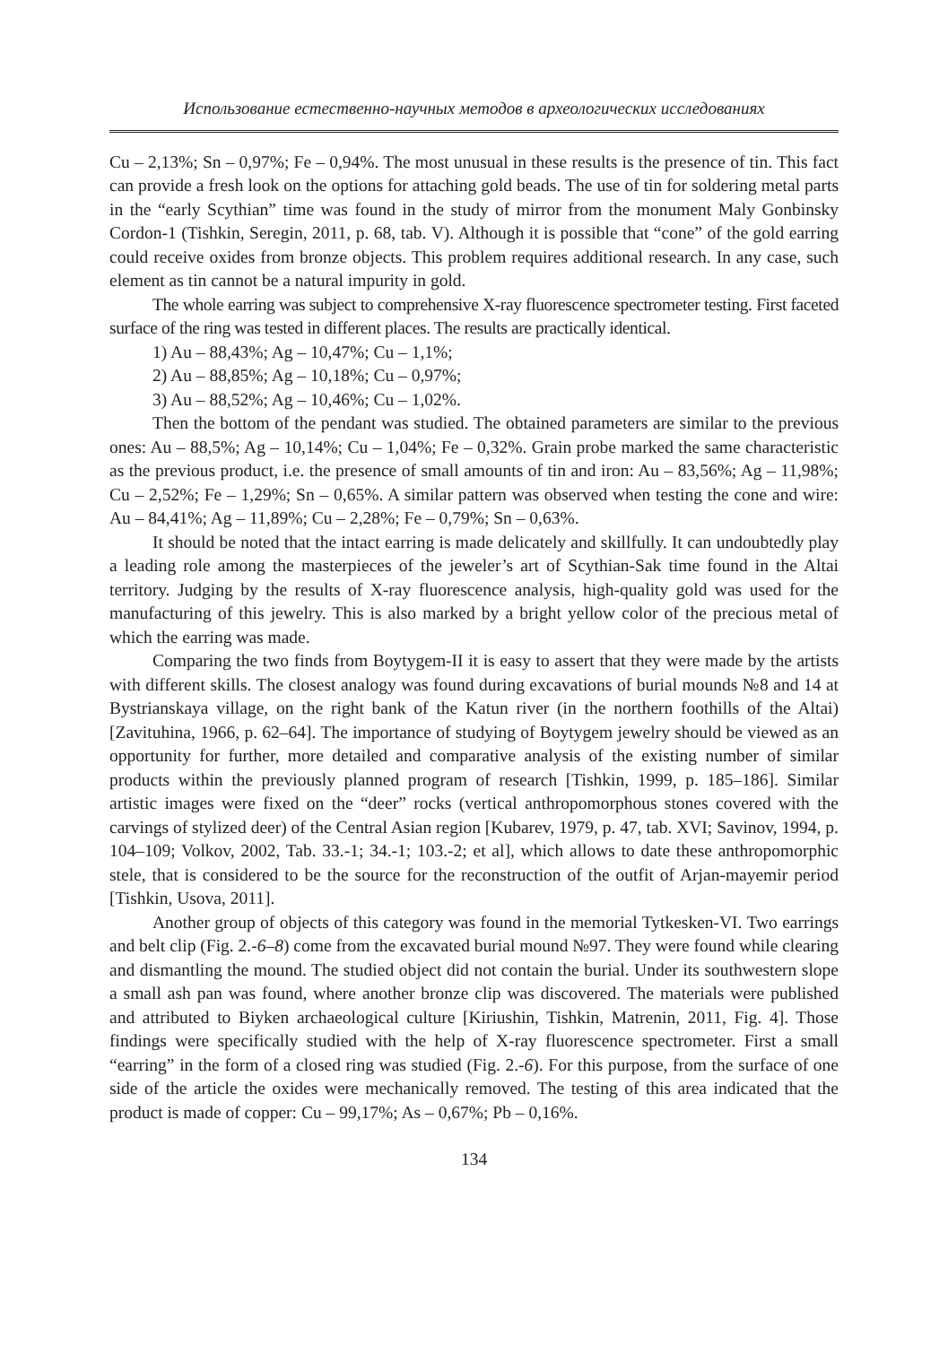Использование естественно-научных методов в археологических исследованиях
Cu – 2,13%; Sn – 0,97%; Fe – 0,94%. The most unusual in these results is the presence of tin. This fact can provide a fresh look on the options for attaching gold beads. The use of tin for soldering metal parts in the “early Scythian” time was found in the study of mirror from the monument Maly Gonbinsky Cordon-1 (Tishkin, Seregin, 2011, p. 68, tab. V). Although it is possible that “cone” of the gold earring could receive oxides from bronze objects. This problem requires additional research. In any case, such element as tin cannot be a natural impurity in gold.
The whole earring was subject to comprehensive X-ray fluorescence spectrometer testing. First faceted surface of the ring was tested in different places. The results are practically identical.
1) Au – 88,43%; Ag – 10,47%; Cu – 1,1%;
2) Au – 88,85%; Ag – 10,18%; Cu – 0,97%;
3) Au – 88,52%; Ag – 10,46%; Cu – 1,02%.
Then the bottom of the pendant was studied. The obtained parameters are similar to the previous ones: Au – 88,5%; Ag – 10,14%; Cu – 1,04%; Fe – 0,32%. Grain probe marked the same characteristic as the previous product, i.e. the presence of small amounts of tin and iron: Au – 83,56%; Ag – 11,98%; Cu – 2,52%; Fe – 1,29%; Sn – 0,65%. A similar pattern was observed when testing the cone and wire: Au – 84,41%; Ag – 11,89%; Cu – 2,28%; Fe – 0,79%; Sn – 0,63%.
It should be noted that the intact earring is made delicately and skillfully. It can undoubtedly play a leading role among the masterpieces of the jeweler’s art of Scythian-Sak time found in the Altai territory. Judging by the results of X-ray fluorescence analysis, high-quality gold was used for the manufacturing of this jewelry. This is also marked by a bright yellow color of the precious metal of which the earring was made.
Comparing the two finds from Boytygem-II it is easy to assert that they were made by the artists with different skills. The closest analogy was found during excavations of burial mounds №8 and 14 at Bystrianskaya village, on the right bank of the Katun river (in the northern foothills of the Altai) [Zavituhina, 1966, p. 62–64]. The importance of studying of Boytygem jewelry should be viewed as an opportunity for further, more detailed and comparative analysis of the existing number of similar products within the previously planned program of research [Tishkin, 1999, p. 185–186]. Similar artistic images were fixed on the “deer” rocks (vertical anthropomorphous stones covered with the carvings of stylized deer) of the Central Asian region [Kubarev, 1979, p. 47, tab. XVI; Savinov, 1994, p. 104–109; Volkov, 2002, Tab. 33.-1; 34.-1; 103.-2; et al], which allows to date these anthropomorphic stele, that is considered to be the source for the reconstruction of the outfit of Arjan-mayemir period [Tishkin, Usova, 2011].
Another group of objects of this category was found in the memorial Tytkesken-VI. Two earrings and belt clip (Fig. 2.-6–8) come from the excavated burial mound №97. They were found while clearing and dismantling the mound. The studied object did not contain the burial. Under its southwestern slope a small ash pan was found, where another bronze clip was discovered. The materials were published and attributed to Biyken archaeological culture [Kiriushin, Tishkin, Matrenin, 2011, Fig. 4]. Those findings were specifically studied with the help of X-ray fluorescence spectrometer. First a small “earring” in the form of a closed ring was studied (Fig. 2.-6). For this purpose, from the surface of one side of the article the oxides were mechanically removed. The testing of this area indicated that the product is made of copper: Cu – 99,17%; As – 0,67%; Pb – 0,16%.
134